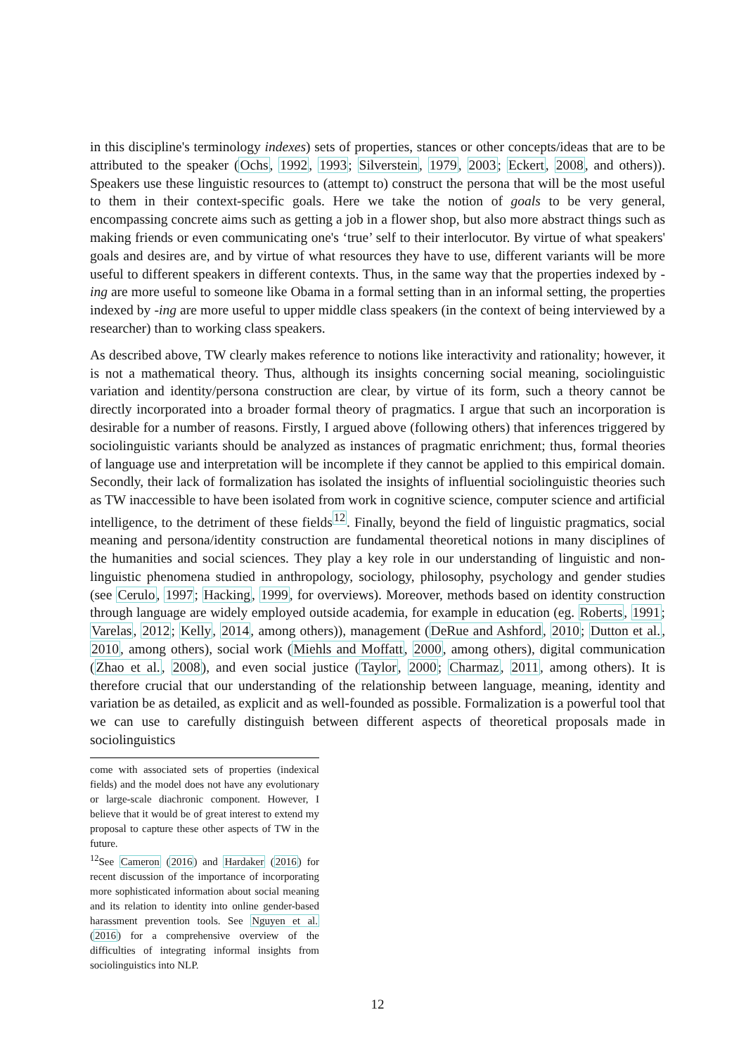in this discipline's terminology indexes) sets of properties, stances or other concepts/ideas that are to be attributed to the speaker (Ochs, 1992, 1993; Silverstein, 1979, 2003; Eckert, 2008, and others)). Speakers use these linguistic resources to (attempt to) construct the persona that will be the most useful to them in their context-specific goals. Here we take the notion of goals to be very general, encompassing concrete aims such as getting a job in a flower shop, but also more abstract things such as making friends or even communicating one's ‘true’ self to their interlocutor. By virtue of what speakers' goals and desires are, and by virtue of what resources they have to use, different variants will be more useful to different speakers in different contexts. Thus, in the same way that the properties indexed by -ing are more useful to someone like Obama in a formal setting than in an informal setting, the properties indexed by -ing are more useful to upper middle class speakers (in the context of being interviewed by a researcher) than to working class speakers.
As described above, TW clearly makes reference to notions like interactivity and rationality; however, it is not a mathematical theory. Thus, although its insights concerning social meaning, sociolinguistic variation and identity/persona construction are clear, by virtue of its form, such a theory cannot be directly incorporated into a broader formal theory of pragmatics. I argue that such an incorporation is desirable for a number of reasons. Firstly, I argued above (following others) that inferences triggered by sociolinguistic variants should be analyzed as instances of pragmatic enrichment; thus, formal theories of language use and interpretation will be incomplete if they cannot be applied to this empirical domain. Secondly, their lack of formalization has isolated the insights of influential sociolinguistic theories such as TW inaccessible to have been isolated from work in cognitive science, computer science and artificial intelligence, to the detriment of these fields<sup>12</sup>. Finally, beyond the field of linguistic pragmatics, social meaning and persona/identity construction are fundamental theoretical notions in many disciplines of the humanities and social sciences. They play a key role in our understanding of linguistic and non-linguistic phenomena studied in anthropology, sociology, philosophy, psychology and gender studies (see Cerulo, 1997; Hacking, 1999, for overviews). Moreover, methods based on identity construction through language are widely employed outside academia, for example in education (eg. Roberts, 1991; Varelas, 2012; Kelly, 2014, among others)), management (DeRue and Ashford, 2010; Dutton et al., 2010, among others), social work (Miehls and Moffatt, 2000, among others), digital communication (Zhao et al., 2008), and even social justice (Taylor, 2000; Charmaz, 2011, among others). It is therefore crucial that our understanding of the relationship between language, meaning, identity and variation be as detailed, as explicit and as well-founded as possible. Formalization is a powerful tool that we can use to carefully distinguish between different aspects of theoretical proposals made in sociolinguistics
come with associated sets of properties (indexical fields) and the model does not have any evolutionary or large-scale diachronic component. However, I believe that it would be of great interest to extend my proposal to capture these other aspects of TW in the future.
<sup>12</sup> See Cameron (2016) and Hardaker (2016) for recent discussion of the importance of incorporating more sophisticated information about social meaning and its relation to identity into online gender-based harassment prevention tools. See Nguyen et al. (2016) for a comprehensive overview of the difficulties of integrating informal insights from sociolinguistics into NLP.
12